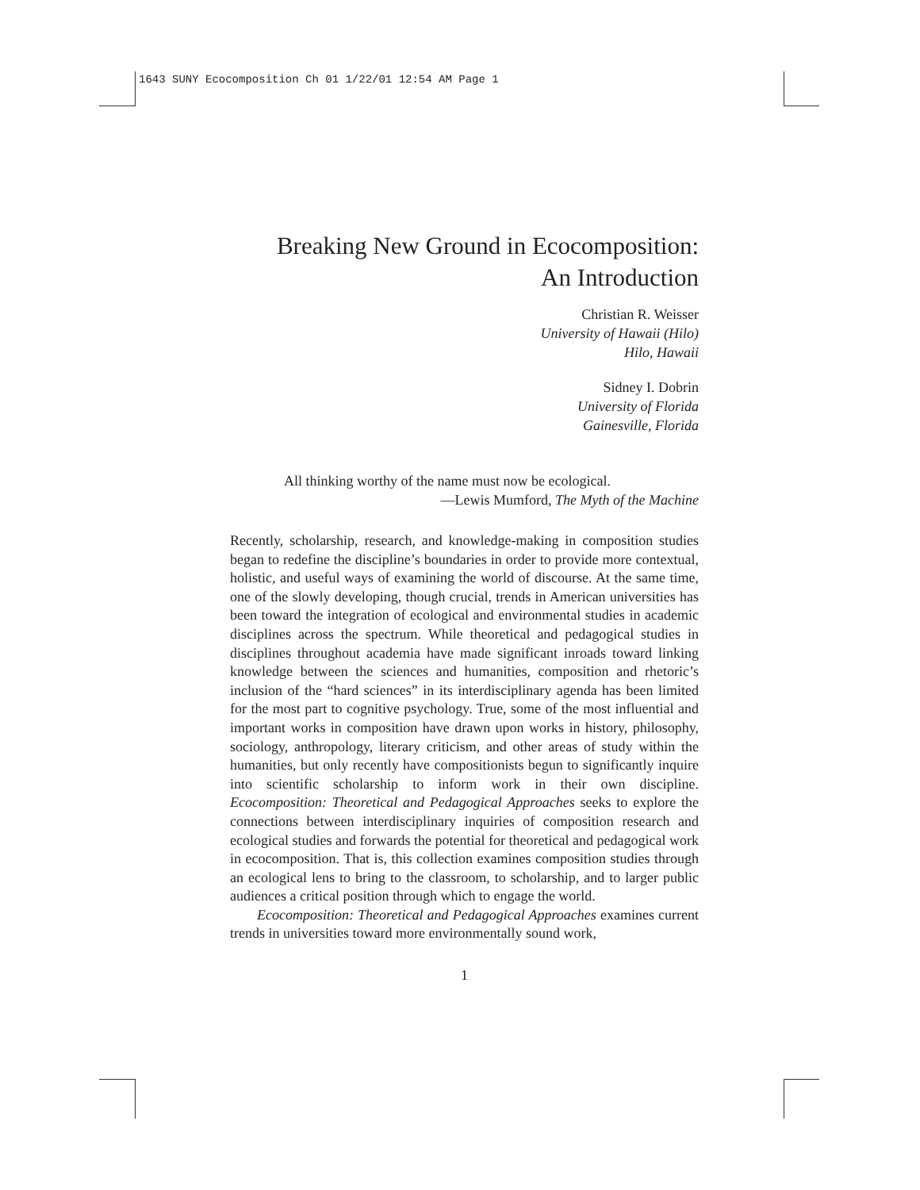1643 SUNY Ecocomposition Ch 01 1/22/01 12:54 AM Page 1
Breaking New Ground in Ecocomposition:
An Introduction
Christian R. Weisser
University of Hawaii (Hilo)
Hilo, Hawaii
Sidney I. Dobrin
University of Florida
Gainesville, Florida
All thinking worthy of the name must now be ecological.
—Lewis Mumford, The Myth of the Machine
Recently, scholarship, research, and knowledge-making in composition studies began to redefine the discipline’s boundaries in order to provide more contextual, holistic, and useful ways of examining the world of discourse. At the same time, one of the slowly developing, though crucial, trends in American universities has been toward the integration of ecological and environmental studies in academic disciplines across the spectrum. While theoretical and pedagogical studies in disciplines throughout academia have made significant inroads toward linking knowledge between the sciences and humanities, composition and rhetoric’s inclusion of the “hard sciences” in its interdisciplinary agenda has been limited for the most part to cognitive psychology. True, some of the most influential and important works in composition have drawn upon works in history, philosophy, sociology, anthropology, literary criticism, and other areas of study within the humanities, but only recently have compositionists begun to significantly inquire into scientific scholarship to inform work in their own discipline. Ecocomposition: Theoretical and Pedagogical Approaches seeks to explore the connections between interdisciplinary inquiries of composition research and ecological studies and forwards the potential for theoretical and pedagogical work in ecocomposition. That is, this collection examines composition studies through an ecological lens to bring to the classroom, to scholarship, and to larger public audiences a critical position through which to engage the world.
Ecocomposition: Theoretical and Pedagogical Approaches examines current trends in universities toward more environmentally sound work,
1